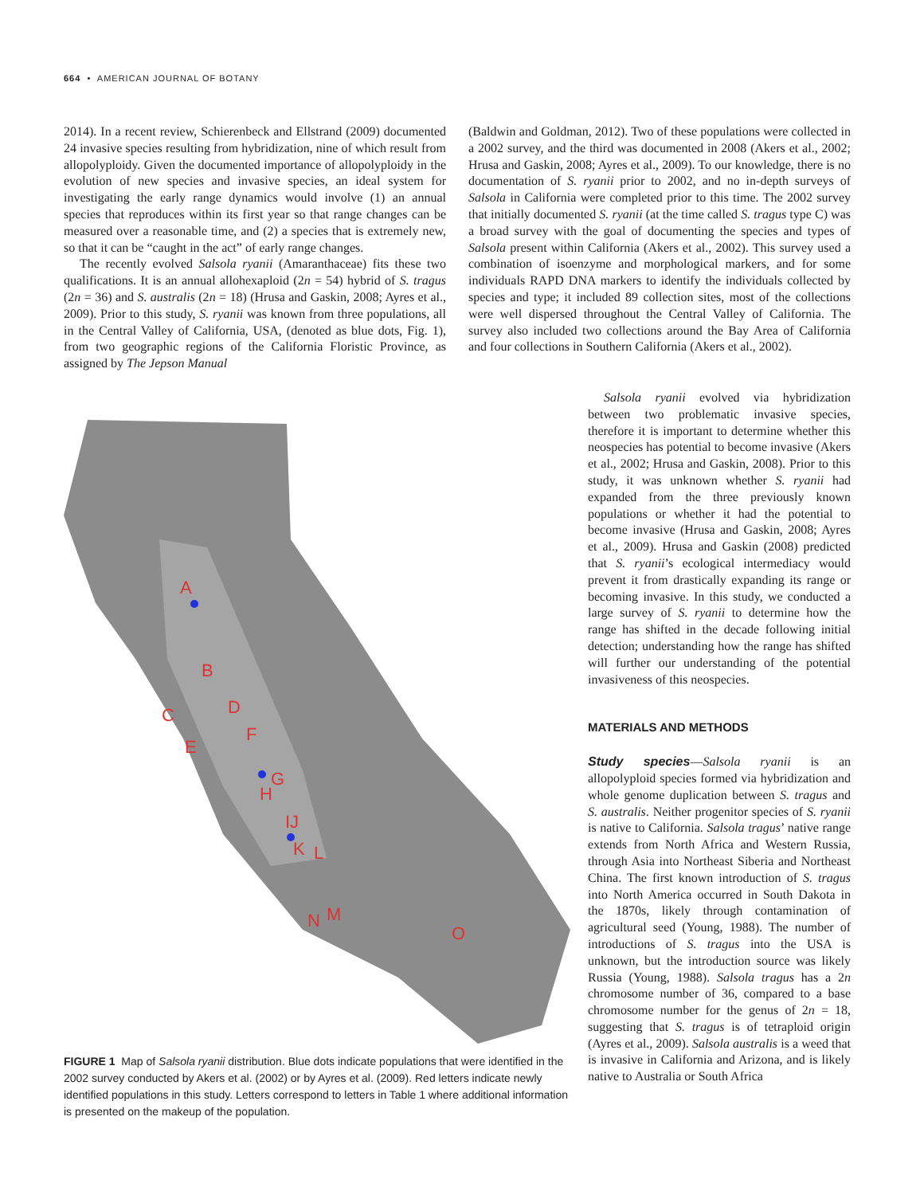664 • AMERICAN JOURNAL OF BOTANY
2014). In a recent review, Schierenbeck and Ellstrand (2009) documented 24 invasive species resulting from hybridization, nine of which result from allopolyploidy. Given the documented importance of allopolyploidy in the evolution of new species and invasive species, an ideal system for investigating the early range dynamics would involve (1) an annual species that reproduces within its first year so that range changes can be measured over a reasonable time, and (2) a species that is extremely new, so that it can be “caught in the act” of early range changes.
The recently evolved Salsola ryanii (Amaranthaceae) fits these two qualifications. It is an annual allohexaploid (2n = 54) hybrid of S. tragus (2n = 36) and S. australis (2n = 18) (Hrusa and Gaskin, 2008; Ayres et al., 2009). Prior to this study, S. ryanii was known from three populations, all in the Central Valley of California, USA, (denoted as blue dots, Fig. 1), from two geographic regions of the California Floristic Province, as assigned by The Jepson Manual
(Baldwin and Goldman, 2012). Two of these populations were collected in a 2002 survey, and the third was documented in 2008 (Akers et al., 2002; Hrusa and Gaskin, 2008; Ayres et al., 2009). To our knowledge, there is no documentation of S. ryanii prior to 2002, and no in-depth surveys of Salsola in California were completed prior to this time. The 2002 survey that initially documented S. ryanii (at the time called S. tragus type C) was a broad survey with the goal of documenting the species and types of Salsola present within California (Akers et al., 2002). This survey used a combination of isoenzyme and morphological markers, and for some individuals RAPD DNA markers to identify the individuals collected by species and type; it included 89 collection sites, most of the collections were well dispersed throughout the Central Valley of California. The survey also included two collections around the Bay Area of California and four collections in Southern California (Akers et al., 2002).
A
B
C
D
E
F
G
H
IJ
K
L
M
N
O
FIGURE 1 Map of Salsola ryanii distribution. Blue dots indicate populations that were identified in the 2002 survey conducted by Akers et al. (2002) or by Ayres et al. (2009). Red letters indicate newly identified populations in this study. Letters correspond to letters in Table 1 where additional information is presented on the makeup of the population.
Salsola ryanii evolved via hybridization between two problematic invasive species, therefore it is important to determine whether this neospecies has potential to become invasive (Akers et al., 2002; Hrusa and Gaskin, 2008). Prior to this study, it was unknown whether S. ryanii had expanded from the three previously known populations or whether it had the potential to become invasive (Hrusa and Gaskin, 2008; Ayres et al., 2009). Hrusa and Gaskin (2008) predicted that S. ryanii’s ecological intermediacy would prevent it from drastically expanding its range or becoming invasive. In this study, we conducted a large survey of S. ryanii to determine how the range has shifted in the decade following initial detection; understanding how the range has shifted will further our understanding of the potential invasiveness of this neospecies.
MATERIALS AND METHODS
Study species—Salsola ryanii is an allopolyploid species formed via hybridization and whole genome duplication between S. tragus and S. australis. Neither progenitor species of S. ryanii is native to California. Salsola tragus’ native range extends from North Africa and Western Russia, through Asia into Northeast Siberia and Northeast China. The first known introduction of S. tragus into North America occurred in South Dakota in the 1870s, likely through contamination of agricultural seed (Young, 1988). The number of introductions of S. tragus into the USA is unknown, but the introduction source was likely Russia (Young, 1988). Salsola tragus has a 2n chromosome number of 36, compared to a base chromosome number for the genus of 2n = 18, suggesting that S. tragus is of tetraploid origin (Ayres et al., 2009). Salsola australis is a weed that is invasive in California and Arizona, and is likely native to Australia or South Africa